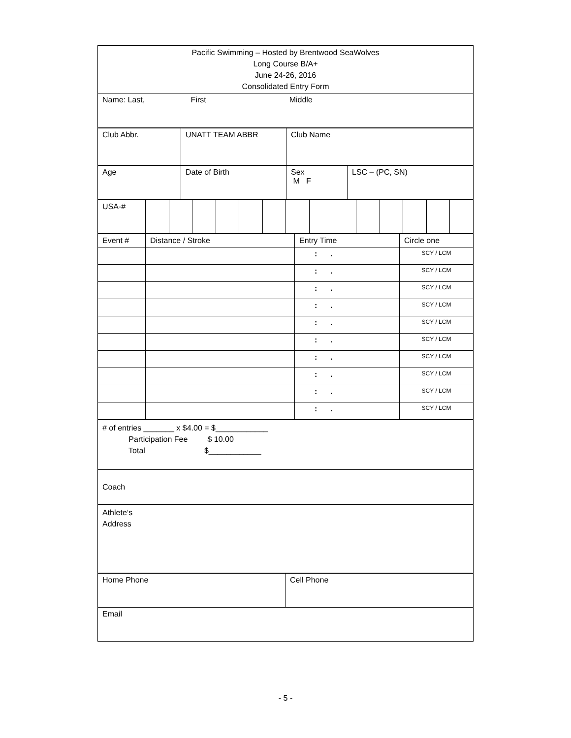| Pacific Swimming – Hosted by Brentwood SeaWolves Long Course B/A+ June 24-26, 2016 Consolidated Entry Form |
| Name: Last, First Middle |
| Club Abbr. | UNATT TEAM ABBR | Club Name |
| Age | Date of Birth | Sex M F | LSC – (PC, SN) |
| USA-# | | | | | | | | | | | | | | |
| Event # | Distance / Stroke | Entry Time | Circle one |
| | | : . | SCY / LCM |
| | | : . | SCY / LCM |
| | | : . | SCY / LCM |
| | | : . | SCY / LCM |
| | | : . | SCY / LCM |
| | | : . | SCY / LCM |
| | | : . | SCY / LCM |
| | | : . | SCY / LCM |
| | | : . | SCY / LCM |
| | | : . | SCY / LCM |
| # of entries _______ x $4.00 = $____________ Participation Fee $ 10.00 Total $____________ |
| Coach |
| Athlete‘s Address |
| Home Phone | Cell Phone |
| Email | |
- 5 -